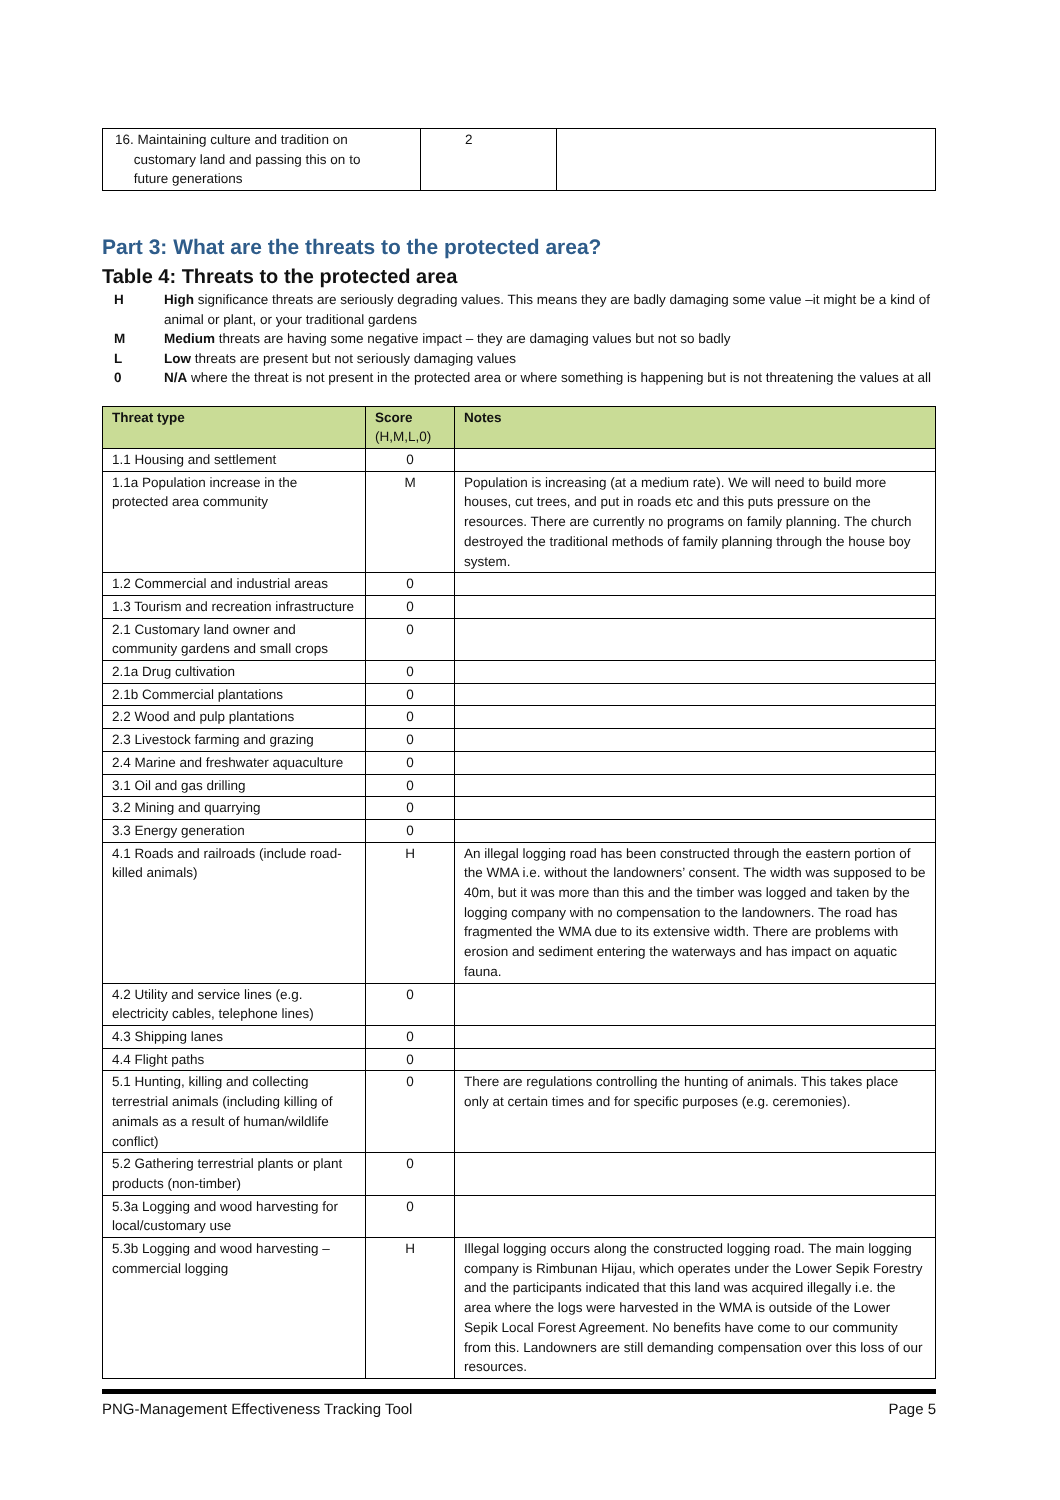| 16. Maintaining culture and tradition on customary land and passing this on to future generations | 2 | |
Part 3: What are the threats to the protected area?
Table 4: Threats to the protected area
H High significance threats are seriously degrading values. This means they are badly damaging some value –it might be a kind of animal or plant, or your traditional gardens
M Medium threats are having some negative impact – they are damaging values but not so badly
L Low threats are present but not seriously damaging values
0 N/A where the threat is not present in the protected area or where something is happening but is not threatening the values at all
| Threat type | Score (H,M,L,0) | Notes |
| --- | --- | --- |
| 1.1 Housing and settlement | 0 | |
| 1.1a Population increase in the protected area community | M | Population is increasing (at a medium rate). We will need to build more houses, cut trees, and put in roads etc and this puts pressure on the resources. There are currently no programs on family planning. The church destroyed the traditional methods of family planning through the house boy system. |
| 1.2 Commercial and industrial areas | 0 | |
| 1.3 Tourism and recreation infrastructure | 0 | |
| 2.1 Customary land owner and community gardens and small crops | 0 | |
| 2.1a Drug cultivation | 0 | |
| 2.1b Commercial plantations | 0 | |
| 2.2 Wood and pulp plantations | 0 | |
| 2.3 Livestock farming and grazing | 0 | |
| 2.4 Marine and freshwater aquaculture | 0 | |
| 3.1 Oil and gas drilling | 0 | |
| 3.2 Mining and quarrying | 0 | |
| 3.3 Energy generation | 0 | |
| 4.1 Roads and railroads (include road-killed animals) | H | An illegal logging road has been constructed through the eastern portion of the WMA i.e. without the landowners’ consent. The width was supposed to be 40m, but it was more than this and the timber was logged and taken by the logging company with no compensation to the landowners. The road has fragmented the WMA due to its extensive width. There are problems with erosion and sediment entering the waterways and has impact on aquatic fauna. |
| 4.2 Utility and service lines (e.g. electricity cables, telephone lines) | 0 | |
| 4.3 Shipping lanes | 0 | |
| 4.4 Flight paths | 0 | |
| 5.1 Hunting, killing and collecting terrestrial animals (including killing of animals as a result of human/wildlife conflict) | 0 | There are regulations controlling the hunting of animals. This takes place only at certain times and for specific purposes (e.g. ceremonies). |
| 5.2 Gathering terrestrial plants or plant products (non-timber) | 0 | |
| 5.3a Logging and wood harvesting for local/customary use | 0 | |
| 5.3b Logging and wood harvesting – commercial logging | H | Illegal logging occurs along the constructed logging road. The main logging company is Rimbunan Hijau, which operates under the Lower Sepik Forestry and the participants indicated that this land was acquired illegally i.e. the area where the logs were harvested in the WMA is outside of the Lower Sepik Local Forest Agreement. No benefits have come to our community from this. Landowners are still demanding compensation over this loss of our resources. |
PNG-Management Effectiveness Tracking Tool Page 5